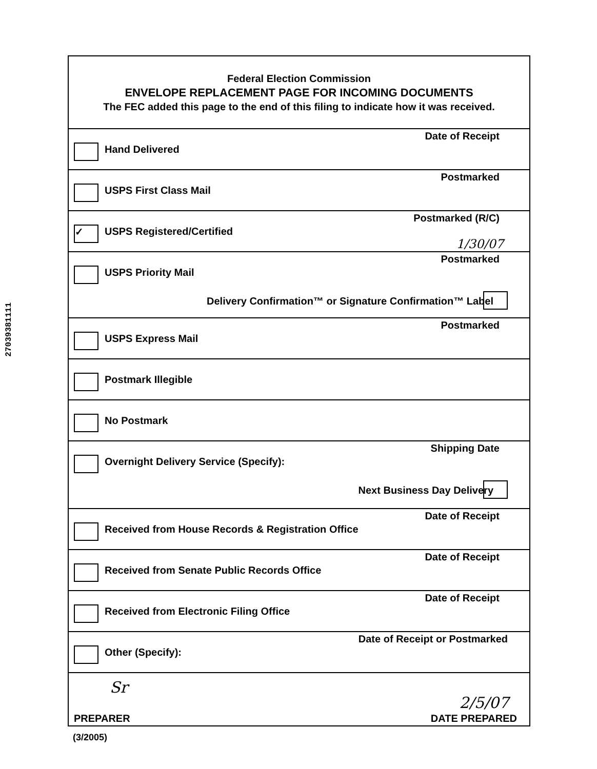27039381111
Federal Election Commission
ENVELOPE REPLACEMENT PAGE FOR INCOMING DOCUMENTS
The FEC added this page to the end of this filing to indicate how it was received.
Date of Receipt
Hand Delivered
Postmarked
USPS First Class Mail
Postmarked (R/C)
✓ USPS Registered/Certified
1/30/07
Postmarked
USPS Priority Mail
Delivery Confirmation™ or Signature Confirmation™ Label
Postmarked
USPS Express Mail
Postmark Illegible
No Postmark
Shipping Date
Overnight Delivery Service (Specify):
Next Business Day Delivery
Date of Receipt
Received from House Records & Registration Office
Date of Receipt
Received from Senate Public Records Office
Date of Receipt
Received from Electronic Filing Office
Date of Receipt or Postmarked
Other (Specify):
Sr
2/5/07
PREPARER DATE PREPARED
(3/2005)